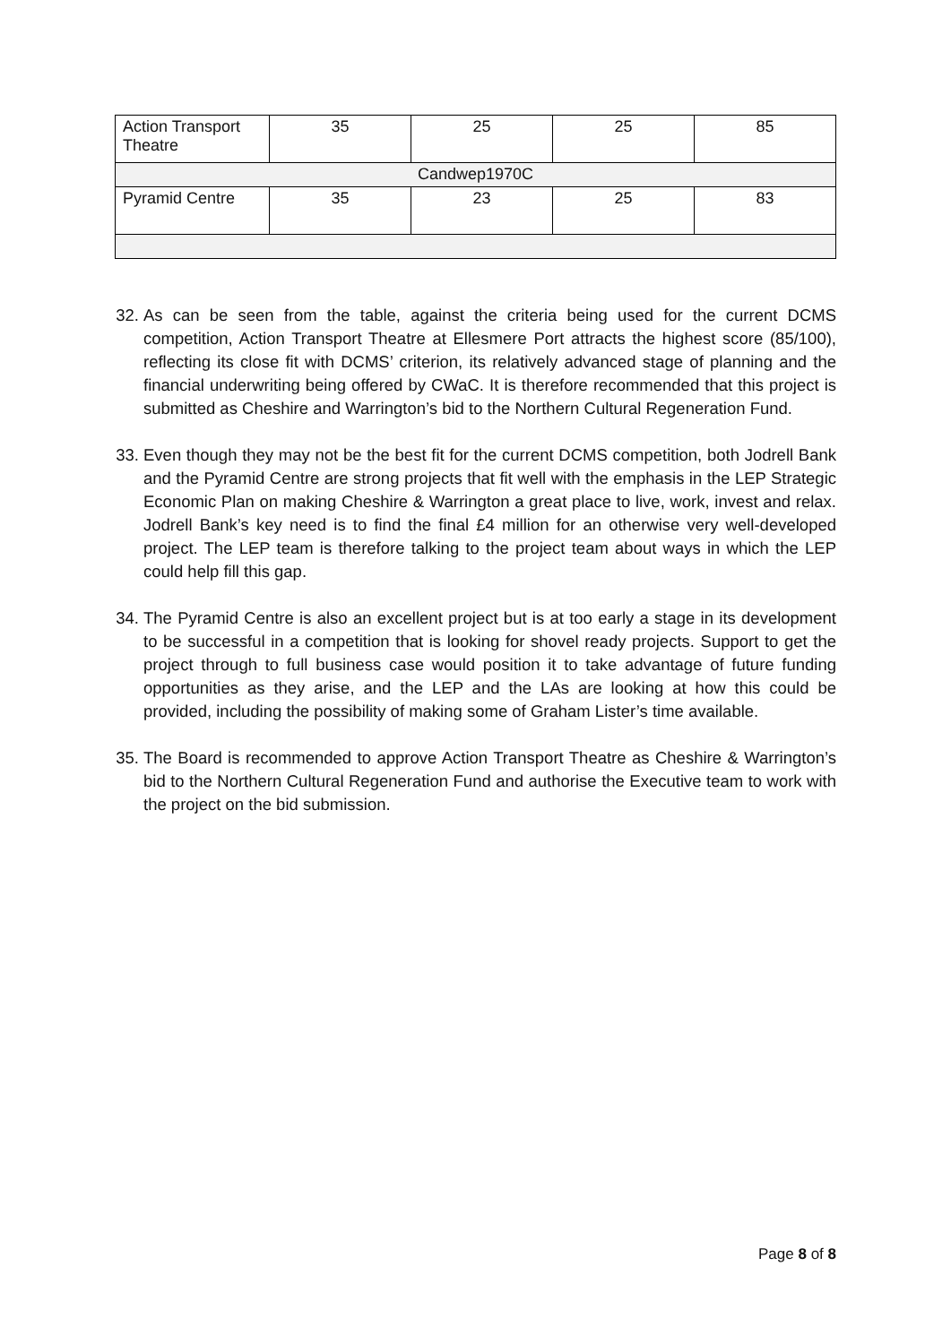| Action Transport Theatre | 35 | 25 | 25 | 85 |
| Candwep1970C | | | | |
| Pyramid Centre | 35 | 23 | 25 | 83 |
32. As can be seen from the table, against the criteria being used for the current DCMS competition, Action Transport Theatre at Ellesmere Port attracts the highest score (85/100), reflecting its close fit with DCMS’ criterion, its relatively advanced stage of planning and the financial underwriting being offered by CWaC. It is therefore recommended that this project is submitted as Cheshire and Warrington’s bid to the Northern Cultural Regeneration Fund.
33. Even though they may not be the best fit for the current DCMS competition, both Jodrell Bank and the Pyramid Centre are strong projects that fit well with the emphasis in the LEP Strategic Economic Plan on making Cheshire & Warrington a great place to live, work, invest and relax. Jodrell Bank’s key need is to find the final £4 million for an otherwise very well-developed project. The LEP team is therefore talking to the project team about ways in which the LEP could help fill this gap.
34. The Pyramid Centre is also an excellent project but is at too early a stage in its development to be successful in a competition that is looking for shovel ready projects. Support to get the project through to full business case would position it to take advantage of future funding opportunities as they arise, and the LEP and the LAs are looking at how this could be provided, including the possibility of making some of Graham Lister’s time available.
35. The Board is recommended to approve Action Transport Theatre as Cheshire & Warrington’s bid to the Northern Cultural Regeneration Fund and authorise the Executive team to work with the project on the bid submission.
Page 8 of 8